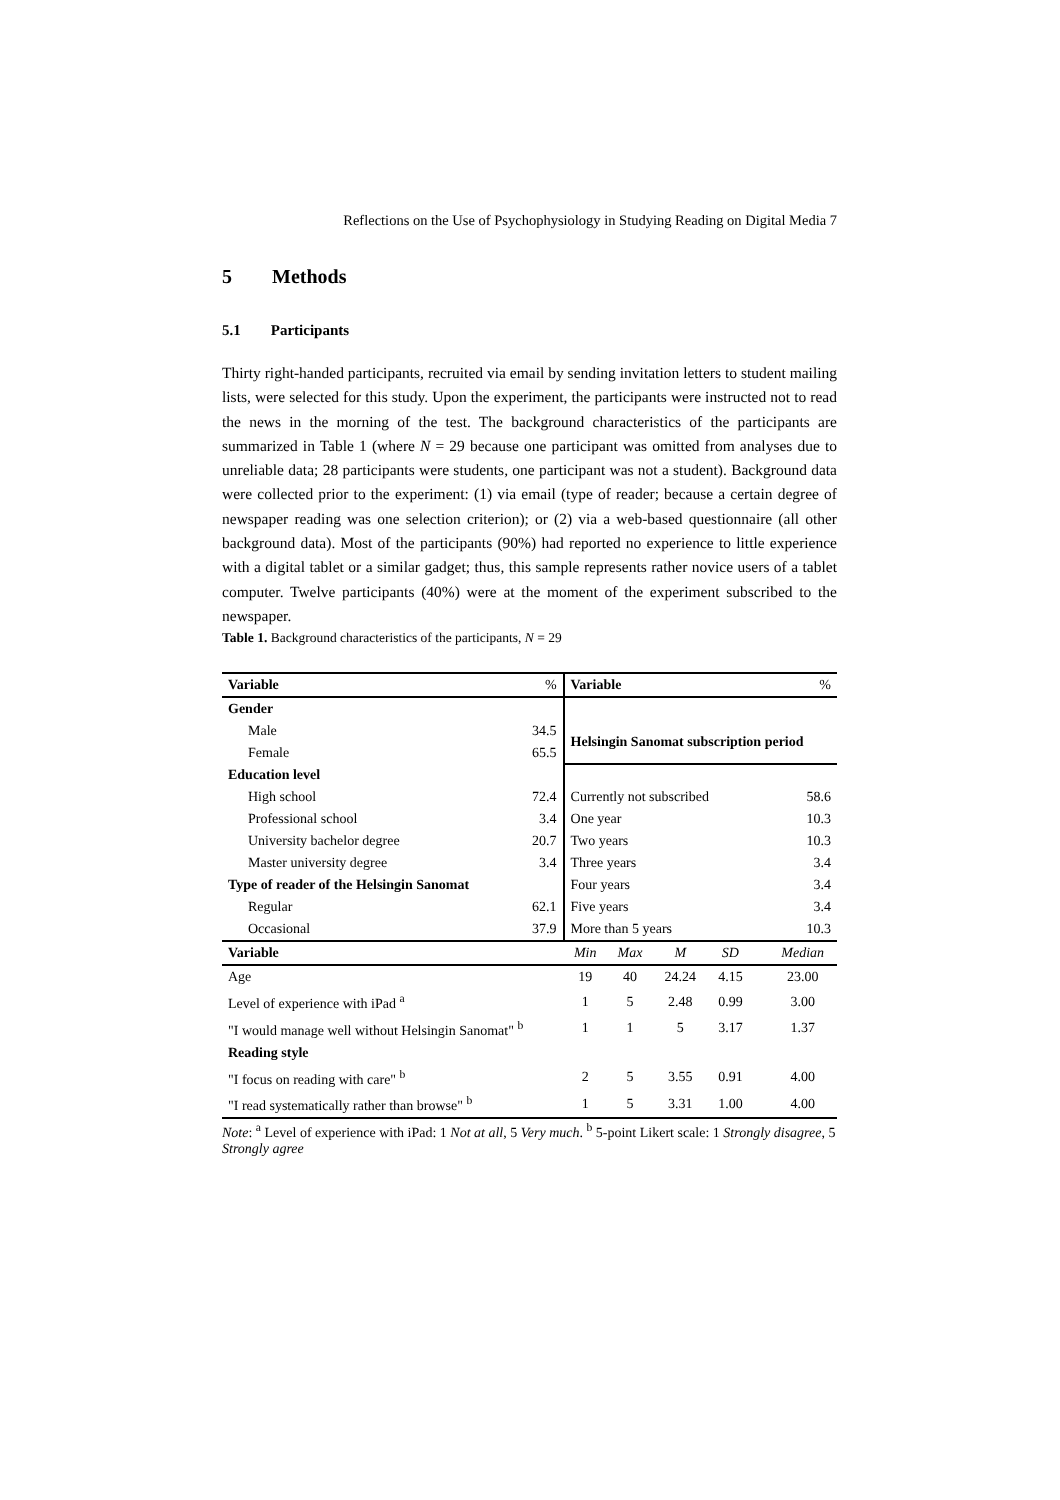Reflections on the Use of Psychophysiology in Studying Reading on Digital Media 7
5 Methods
5.1 Participants
Thirty right-handed participants, recruited via email by sending invitation letters to student mailing lists, were selected for this study. Upon the experiment, the participants were instructed not to read the news in the morning of the test. The background characteristics of the participants are summarized in Table 1 (where N = 29 because one participant was omitted from analyses due to unreliable data; 28 participants were students, one participant was not a student). Background data were collected prior to the experiment: (1) via email (type of reader; because a certain degree of newspaper reading was one selection criterion); or (2) via a web-based questionnaire (all other background data). Most of the participants (90%) had reported no experience to little experience with a digital tablet or a similar gadget; thus, this sample represents rather novice users of a tablet computer. Twelve participants (40%) were at the moment of the experiment subscribed to the newspaper.
Table 1. Background characteristics of the participants, N = 29
| Variable | % | Variable | | | | | % |
| Gender | | | | | | | |
| Male | 34.5 | Helsingin Sanomat subscription period | | | | | |
| Female | 65.5 | | | | | | |
| Education level | | | | | | | |
| High school | 72.4 | Currently not subscribed | | | | | 58.6 |
| Professional school | 3.4 | One year | | | | | 10.3 |
| University bachelor degree | 20.7 | Two years | | | | | 10.3 |
| Master university degree | 3.4 | Three years | | | | | 3.4 |
| Type of reader of the Helsingin Sanomat | | Four years | | | | | 3.4 |
| Regular | 62.1 | Five years | | | | | 3.4 |
| Occasional | 37.9 | More than 5 years | | | | | 10.3 |
| Variable | | Min | Max | M | SD | | Median |
| Age | | 19 | 40 | 24.24 | 4.15 | | 23.00 |
| Level of experience with iPad <sup>a</sup> | | 1 | 5 | 2.48 | 0.99 | | 3.00 |
| "I would manage well without Helsingin Sanomat" <sup>b</sup> | | 1 | 1 | 5 | 3.17 | | 1.37 |
| Reading style | | | | | | | |
| "I focus on reading with care" <sup>b</sup> | | 2 | 5 | 3.55 | 0.91 | | 4.00 |
| "I read systematically rather than browse" <sup>b</sup> | | 1 | 5 | 3.31 | 1.00 | | 4.00 |
Note: <sup>a</sup> Level of experience with iPad: 1 Not at all, 5 Very much. <sup>b</sup> 5-point Likert scale: 1 Strongly disagree, 5 Strongly agree